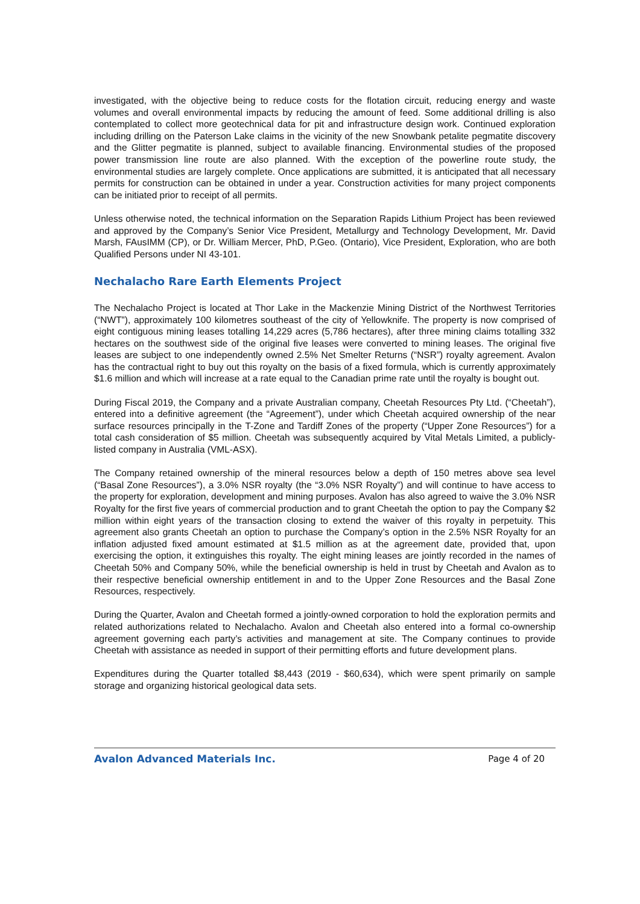investigated, with the objective being to reduce costs for the flotation circuit, reducing energy and waste volumes and overall environmental impacts by reducing the amount of feed. Some additional drilling is also contemplated to collect more geotechnical data for pit and infrastructure design work. Continued exploration including drilling on the Paterson Lake claims in the vicinity of the new Snowbank petalite pegmatite discovery and the Glitter pegmatite is planned, subject to available financing. Environmental studies of the proposed power transmission line route are also planned. With the exception of the powerline route study, the environmental studies are largely complete. Once applications are submitted, it is anticipated that all necessary permits for construction can be obtained in under a year. Construction activities for many project components can be initiated prior to receipt of all permits.
Unless otherwise noted, the technical information on the Separation Rapids Lithium Project has been reviewed and approved by the Company’s Senior Vice President, Metallurgy and Technology Development, Mr. David Marsh, FAusIMM (CP), or Dr. William Mercer, PhD, P.Geo. (Ontario), Vice President, Exploration, who are both Qualified Persons under NI 43-101.
Nechalacho Rare Earth Elements Project
The Nechalacho Project is located at Thor Lake in the Mackenzie Mining District of the Northwest Territories (“NWT”), approximately 100 kilometres southeast of the city of Yellowknife. The property is now comprised of eight contiguous mining leases totalling 14,229 acres (5,786 hectares), after three mining claims totalling 332 hectares on the southwest side of the original five leases were converted to mining leases. The original five leases are subject to one independently owned 2.5% Net Smelter Returns (“NSR”) royalty agreement. Avalon has the contractual right to buy out this royalty on the basis of a fixed formula, which is currently approximately $1.6 million and which will increase at a rate equal to the Canadian prime rate until the royalty is bought out.
During Fiscal 2019, the Company and a private Australian company, Cheetah Resources Pty Ltd. (“Cheetah”), entered into a definitive agreement (the “Agreement”), under which Cheetah acquired ownership of the near surface resources principally in the T-Zone and Tardiff Zones of the property (“Upper Zone Resources”) for a total cash consideration of $5 million. Cheetah was subsequently acquired by Vital Metals Limited, a publicly-listed company in Australia (VML-ASX).
The Company retained ownership of the mineral resources below a depth of 150 metres above sea level (“Basal Zone Resources”), a 3.0% NSR royalty (the “3.0% NSR Royalty”) and will continue to have access to the property for exploration, development and mining purposes. Avalon has also agreed to waive the 3.0% NSR Royalty for the first five years of commercial production and to grant Cheetah the option to pay the Company $2 million within eight years of the transaction closing to extend the waiver of this royalty in perpetuity. This agreement also grants Cheetah an option to purchase the Company’s option in the 2.5% NSR Royalty for an inflation adjusted fixed amount estimated at $1.5 million as at the agreement date, provided that, upon exercising the option, it extinguishes this royalty. The eight mining leases are jointly recorded in the names of Cheetah 50% and Company 50%, while the beneficial ownership is held in trust by Cheetah and Avalon as to their respective beneficial ownership entitlement in and to the Upper Zone Resources and the Basal Zone Resources, respectively.
During the Quarter, Avalon and Cheetah formed a jointly-owned corporation to hold the exploration permits and related authorizations related to Nechalacho. Avalon and Cheetah also entered into a formal co-ownership agreement governing each party’s activities and management at site. The Company continues to provide Cheetah with assistance as needed in support of their permitting efforts and future development plans.
Expenditures during the Quarter totalled $8,443 (2019 - $60,634), which were spent primarily on sample storage and organizing historical geological data sets.
Avalon Advanced Materials Inc. Page 4 of 20